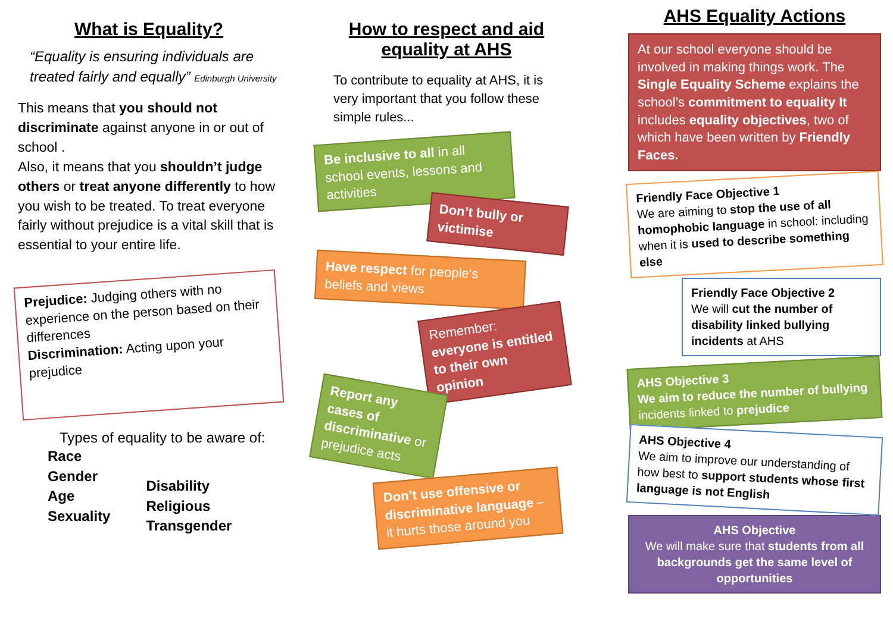What is Equality?
“Equality is ensuring individuals are treated fairly and equally” Edinburgh University
This means that you should not discriminate against anyone in or out of school .
Also, it means that you shouldn’t judge others or treat anyone differently to how you wish to be treated. To treat everyone fairly without prejudice is a vital skill that is essential to your entire life.
Prejudice: Judging others with no experience on the person based on their differences
Discrimination: Acting upon your prejudice
Types of equality to be aware of:
Race
Gender
Age
Sexuality
Disability
Religious
Transgender
How to respect and aid equality at AHS
To contribute to equality at AHS, it is very important that you follow these simple rules...
Be inclusive to all in all school events, lessons and activities
Don’t bully or victimise
Have respect for people’s beliefs and views
Remember: everyone is entitled to their own opinion
Report any cases of discriminative or prejudice acts
Don’t use offensive or discriminative language – it hurts those around you
AHS Equality Actions
At our school everyone should be involved in making things work. The Single Equality Scheme explains the school’s commitment to equality It includes equality objectives, two of which have been written by Friendly Faces.
Friendly Face Objective 1
We are aiming to stop the use of all homophobic language in school: including when it is used to describe something else
Friendly Face Objective 2
We will cut the number of disability linked bullying incidents at AHS
AHS Objective 3
We aim to reduce the number of bullying incidents linked to prejudice
AHS Objective 4
We aim to improve our understanding of how best to support students whose first language is not English
AHS Objective
We will make sure that students from all backgrounds get the same level of opportunities